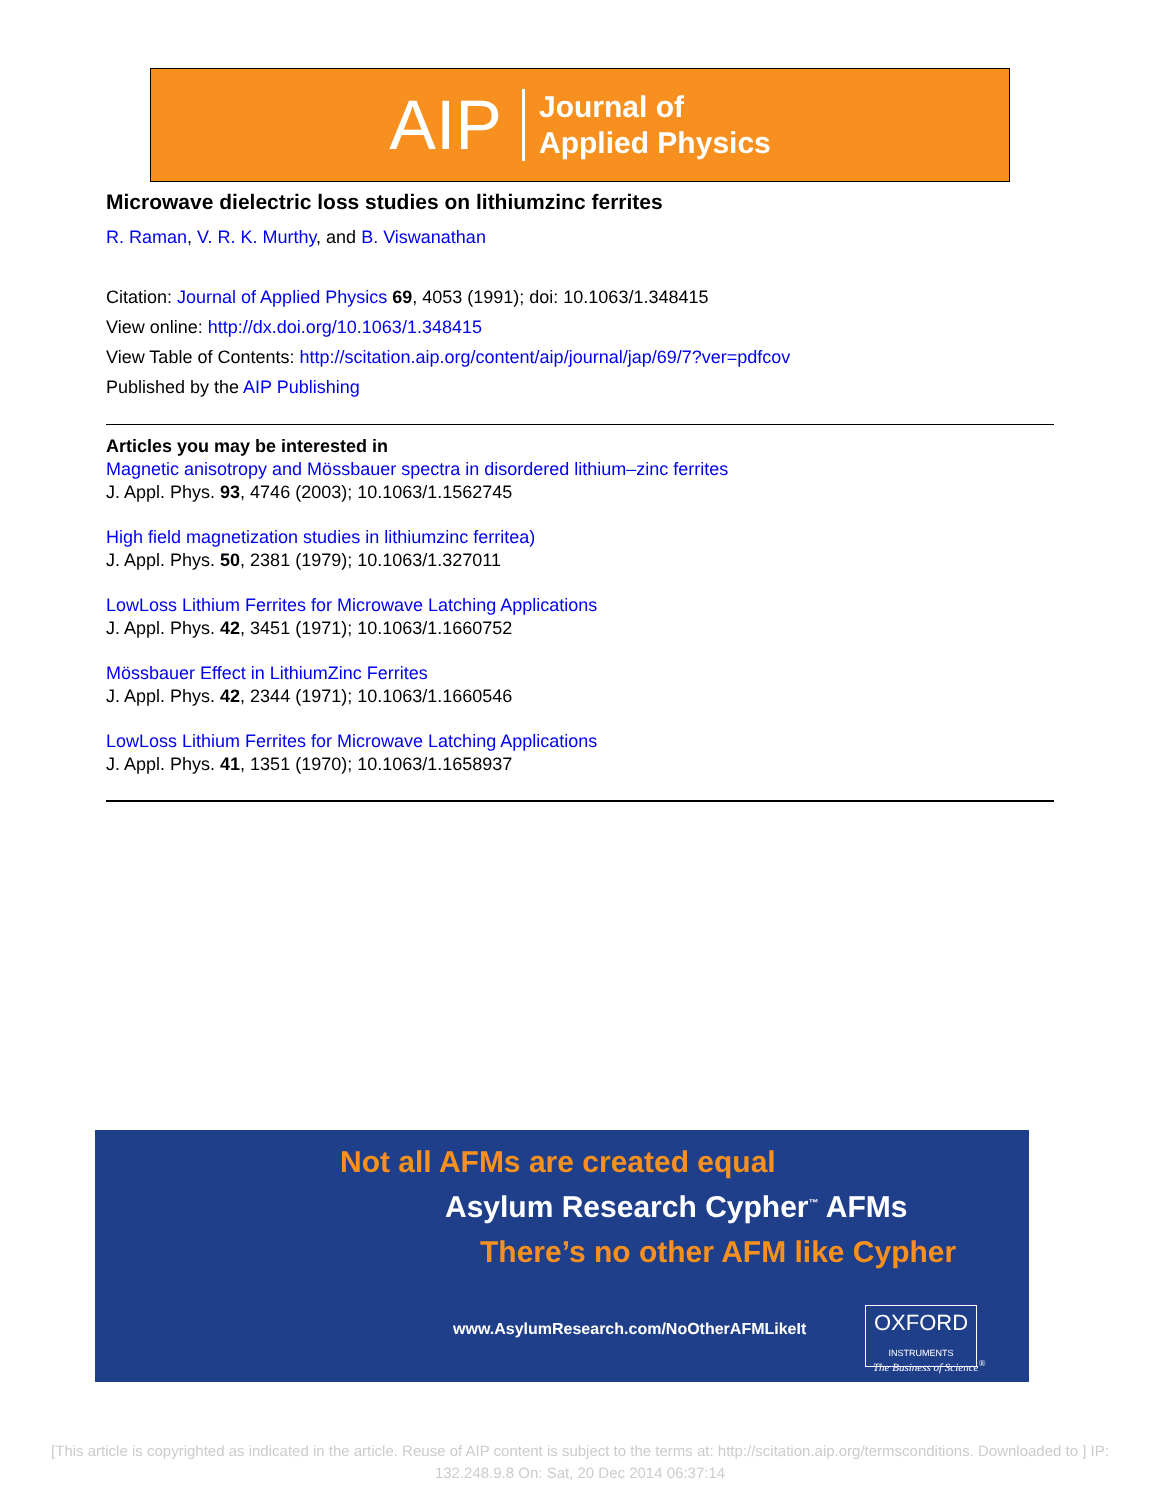AIP Journal of
Applied Physics
Microwave dielectric loss studies on lithiumzinc ferrites
R. Raman, V. R. K. Murthy, and B. Viswanathan
Citation: Journal of Applied Physics 69, 4053 (1991); doi: 10.1063/1.348415
View online: http://dx.doi.org/10.1063/1.348415
View Table of Contents: http://scitation.aip.org/content/aip/journal/jap/69/7?ver=pdfcov
Published by the AIP Publishing
Articles you may be interested in
Magnetic anisotropy and Mössbauer spectra in disordered lithium–zinc ferrites
J. Appl. Phys. 93, 4746 (2003); 10.1063/1.1562745
High field magnetization studies in lithiumzinc ferritea)
J. Appl. Phys. 50, 2381 (1979); 10.1063/1.327011
LowLoss Lithium Ferrites for Microwave Latching Applications
J. Appl. Phys. 42, 3451 (1971); 10.1063/1.1660752
Mössbauer Effect in LithiumZinc Ferrites
J. Appl. Phys. 42, 2344 (1971); 10.1063/1.1660546
LowLoss Lithium Ferrites for Microwave Latching Applications
J. Appl. Phys. 41, 1351 (1970); 10.1063/1.1658937
Not all AFMs are created equal
Asylum Research Cypher<sup>™</sup> AFMs
There’s no other AFM like Cypher
www.AsylumResearch.com/NoOtherAFMLikeIt
OXFORD
INSTRUMENTS
The Business of Science<sup>®</sup>
[This article is copyrighted as indicated in the article. Reuse of AIP content is subject to the terms at: http://scitation.aip.org/termsconditions. Downloaded to ] IP:
132.248.9.8 On: Sat, 20 Dec 2014 06:37:14